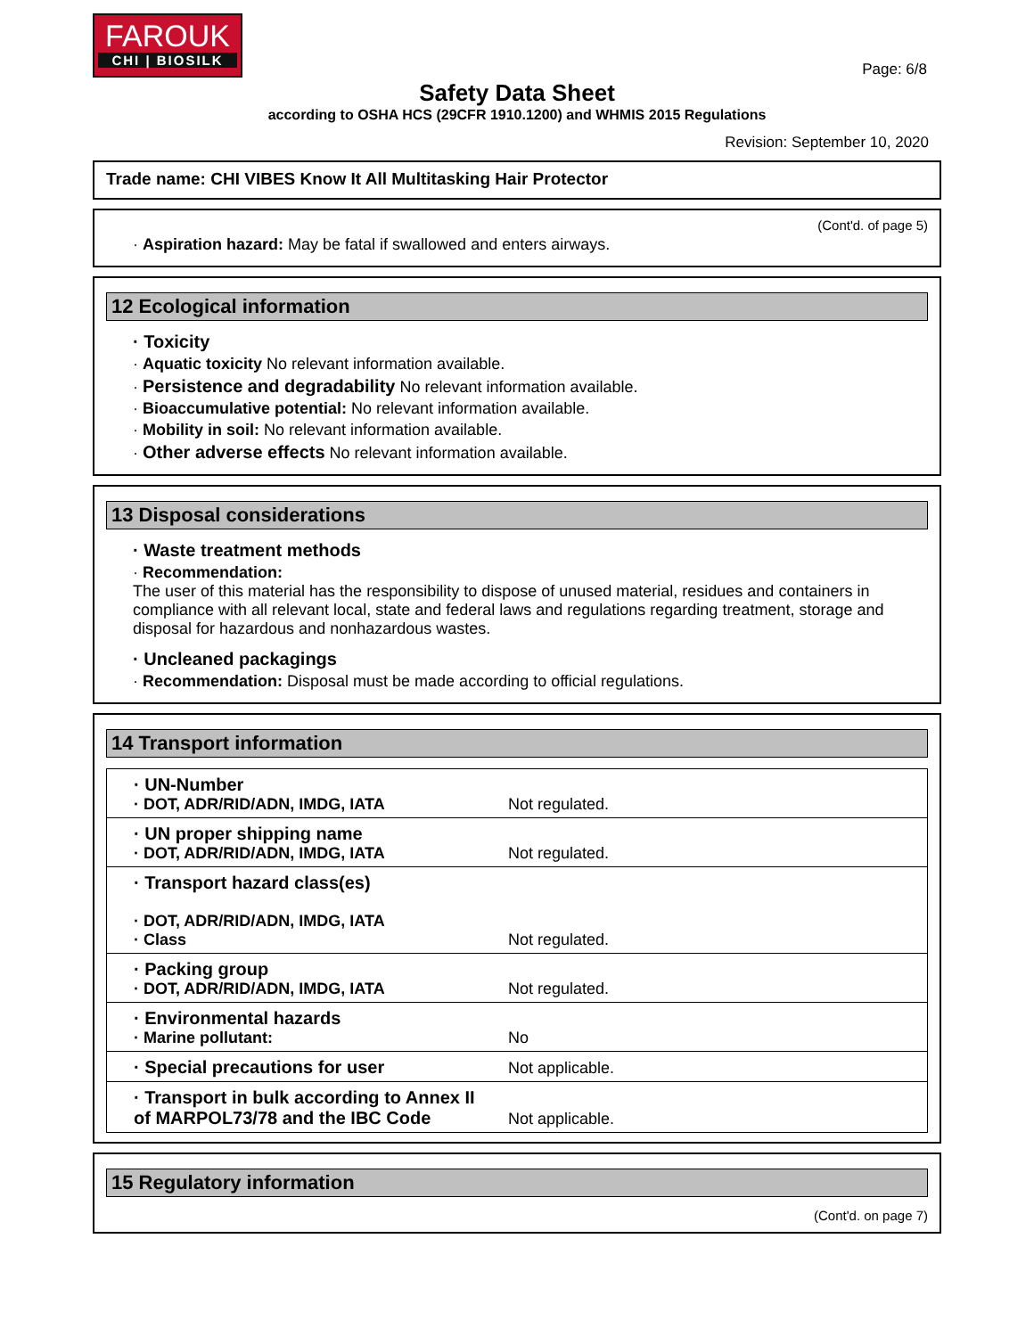FAROUK
CHI | BIOSILK
Page: 6/8
Safety Data Sheet
according to OSHA HCS (29CFR 1910.1200) and WHMIS 2015 Regulations
Revision: September 10, 2020
Trade name: CHI VIBES Know It All Multitasking Hair Protector
(Cont'd. of page 5)
· Aspiration hazard: May be fatal if swallowed and enters airways.
12 Ecological information
· Toxicity
· Aquatic toxicity No relevant information available.
· Persistence and degradability No relevant information available.
· Bioaccumulative potential: No relevant information available.
· Mobility in soil: No relevant information available.
· Other adverse effects No relevant information available.
13 Disposal considerations
· Waste treatment methods
· Recommendation:
The user of this material has the responsibility to dispose of unused material, residues and containers in compliance with all relevant local, state and federal laws and regulations regarding treatment, storage and disposal for hazardous and nonhazardous wastes.
· Uncleaned packagings
· Recommendation: Disposal must be made according to official regulations.
14 Transport information
| · UN-Number · DOT, ADR/RID/ADN, IMDG, IATA | Not regulated. |
| · UN proper shipping name · DOT, ADR/RID/ADN, IMDG, IATA | Not regulated. |
| · Transport hazard class(es) · DOT, ADR/RID/ADN, IMDG, IATA · Class | Not regulated. |
| · Packing group · DOT, ADR/RID/ADN, IMDG, IATA | Not regulated. |
| · Environmental hazards · Marine pollutant: | No |
| · Special precautions for user | Not applicable. |
| · Transport in bulk according to Annex II of MARPOL73/78 and the IBC Code | Not applicable. |
15 Regulatory information
(Cont'd. on page 7)